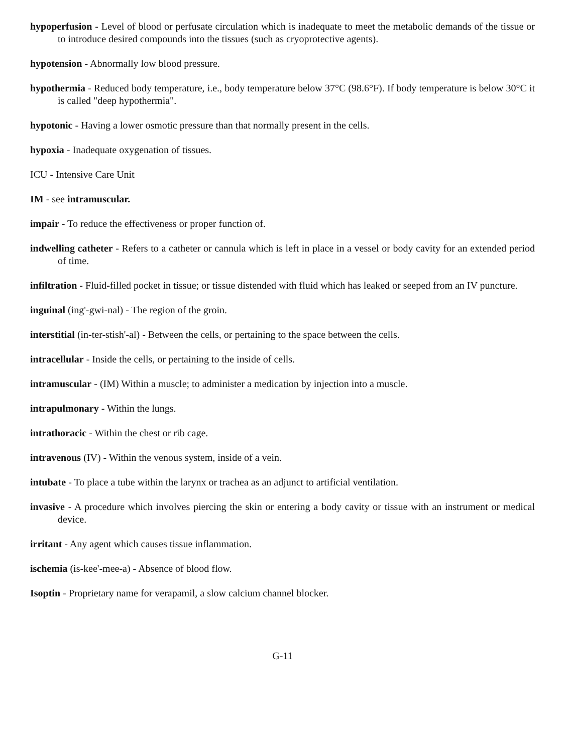hypoperfusion - Level of blood or perfusate circulation which is inadequate to meet the metabolic demands of the tissue or to introduce desired compounds into the tissues (such as cryoprotective agents).
hypotension - Abnormally low blood pressure.
hypothermia - Reduced body temperature, i.e., body temperature below 37°C (98.6°F). If body temperature is below 30°C it is called "deep hypothermia".
hypotonic - Having a lower osmotic pressure than that normally present in the cells.
hypoxia - Inadequate oxygenation of tissues.
ICU - Intensive Care Unit
IM - see intramuscular.
impair - To reduce the effectiveness or proper function of.
indwelling catheter - Refers to a catheter or cannula which is left in place in a vessel or body cavity for an extended period of time.
infiltration - Fluid-filled pocket in tissue; or tissue distended with fluid which has leaked or seeped from an IV puncture.
inguinal (ing'-gwi-nal) - The region of the groin.
interstitial (in-ter-stish'-al) - Between the cells, or pertaining to the space between the cells.
intracellular - Inside the cells, or pertaining to the inside of cells.
intramuscular - (IM) Within a muscle; to administer a medication by injection into a muscle.
intrapulmonary - Within the lungs.
intrathoracic - Within the chest or rib cage.
intravenous (IV) - Within the venous system, inside of a vein.
intubate - To place a tube within the larynx or trachea as an adjunct to artificial ventilation.
invasive - A procedure which involves piercing the skin or entering a body cavity or tissue with an instrument or medical device.
irritant - Any agent which causes tissue inflammation.
ischemia (is-kee'-mee-a) - Absence of blood flow.
Isoptin - Proprietary name for verapamil, a slow calcium channel blocker.
G-11